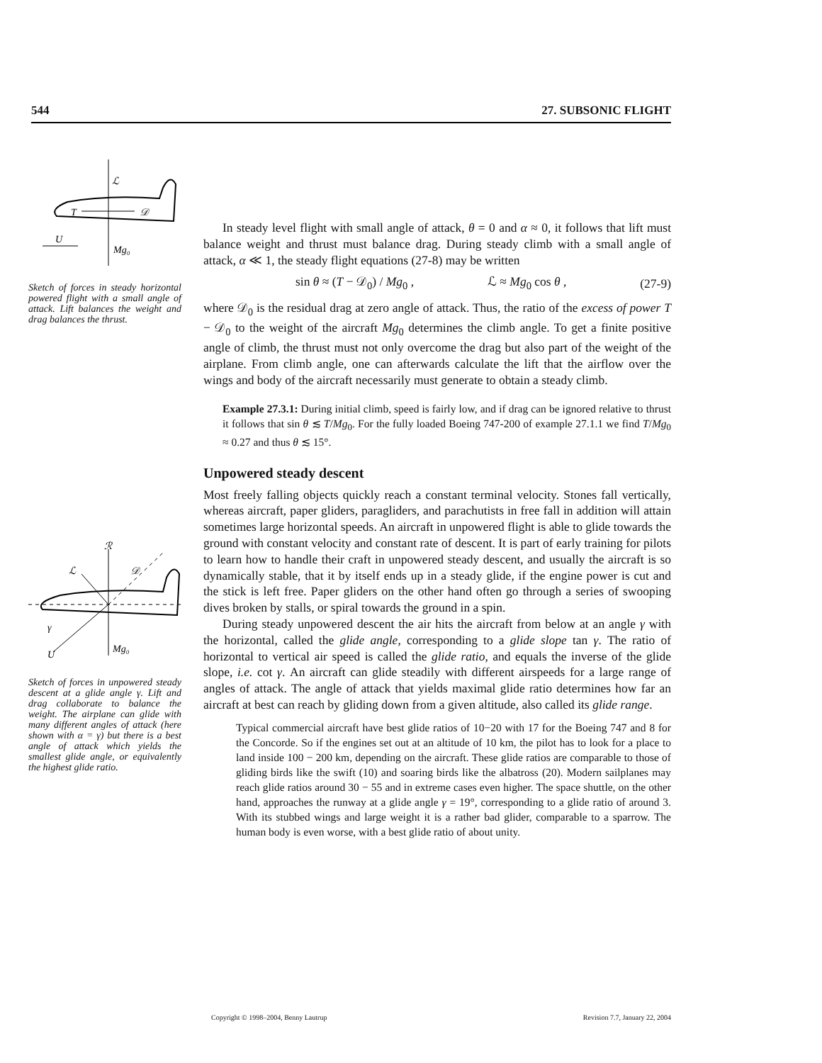544 27. SUBSONIC FLIGHT
ℒ
T
𝒟
U
Mg₀
Sketch of forces in steady horizontal powered flight with a small angle of attack. Lift balances the weight and drag balances the thrust.
ℛ
ℒ
𝒟
γ
U
Mg₀
Sketch of forces in unpowered steady descent at a glide angle γ. Lift and drag collaborate to balance the weight. The airplane can glide with many different angles of attack (here shown with α = γ) but there is a best angle of attack which yields the smallest glide angle, or equivalently the highest glide ratio.
In steady level flight with small angle of attack, θ = 0 and α ≈ 0, it follows that lift must balance weight and thrust must balance drag. During steady climb with a small angle of attack, α ≪ 1, the steady flight equations (27-8) may be written
sin θ ≈ (T − 𝒟<sub>0</sub>) / Mg<sub>0</sub> , ℒ ≈ Mg<sub>0</sub> cos θ , (27-9)
where 𝒟<sub>0</sub> is the residual drag at zero angle of attack. Thus, the ratio of the excess of power T − 𝒟<sub>0</sub> to the weight of the aircraft Mg<sub>0</sub> determines the climb angle. To get a finite positive angle of climb, the thrust must not only overcome the drag but also part of the weight of the airplane. From climb angle, one can afterwards calculate the lift that the airflow over the wings and body of the aircraft necessarily must generate to obtain a steady climb.
Example 27.3.1: During initial climb, speed is fairly low, and if drag can be ignored relative to thrust it follows that sin θ ≲ T/Mg<sub>0</sub>. For the fully loaded Boeing 747-200 of example 27.1.1 we find T/Mg<sub>0</sub> ≈ 0.27 and thus θ ≲ 15°.
Unpowered steady descent
Most freely falling objects quickly reach a constant terminal velocity. Stones fall vertically, whereas aircraft, paper gliders, paragliders, and parachutists in free fall in addition will attain sometimes large horizontal speeds. An aircraft in unpowered flight is able to glide towards the ground with constant velocity and constant rate of descent. It is part of early training for pilots to learn how to handle their craft in unpowered steady descent, and usually the aircraft is so dynamically stable, that it by itself ends up in a steady glide, if the engine power is cut and the stick is left free. Paper gliders on the other hand often go through a series of swooping dives broken by stalls, or spiral towards the ground in a spin.
During steady unpowered descent the air hits the aircraft from below at an angle γ with the horizontal, called the glide angle, corresponding to a glide slope tan γ. The ratio of horizontal to vertical air speed is called the glide ratio, and equals the inverse of the glide slope, i.e. cot γ. An aircraft can glide steadily with different airspeeds for a large range of angles of attack. The angle of attack that yields maximal glide ratio determines how far an aircraft at best can reach by gliding down from a given altitude, also called its glide range.
Typical commercial aircraft have best glide ratios of 10−20 with 17 for the Boeing 747 and 8 for the Concorde. So if the engines set out at an altitude of 10 km, the pilot has to look for a place to land inside 100 − 200 km, depending on the aircraft. These glide ratios are comparable to those of gliding birds like the swift (10) and soaring birds like the albatross (20). Modern sailplanes may reach glide ratios around 30 − 55 and in extreme cases even higher. The space shuttle, on the other hand, approaches the runway at a glide angle γ = 19°, corresponding to a glide ratio of around 3. With its stubbed wings and large weight it is a rather bad glider, comparable to a sparrow. The human body is even worse, with a best glide ratio of about unity.
Copyright © 1998–2004, Benny Lautrup Revision 7.7, January 22, 2004